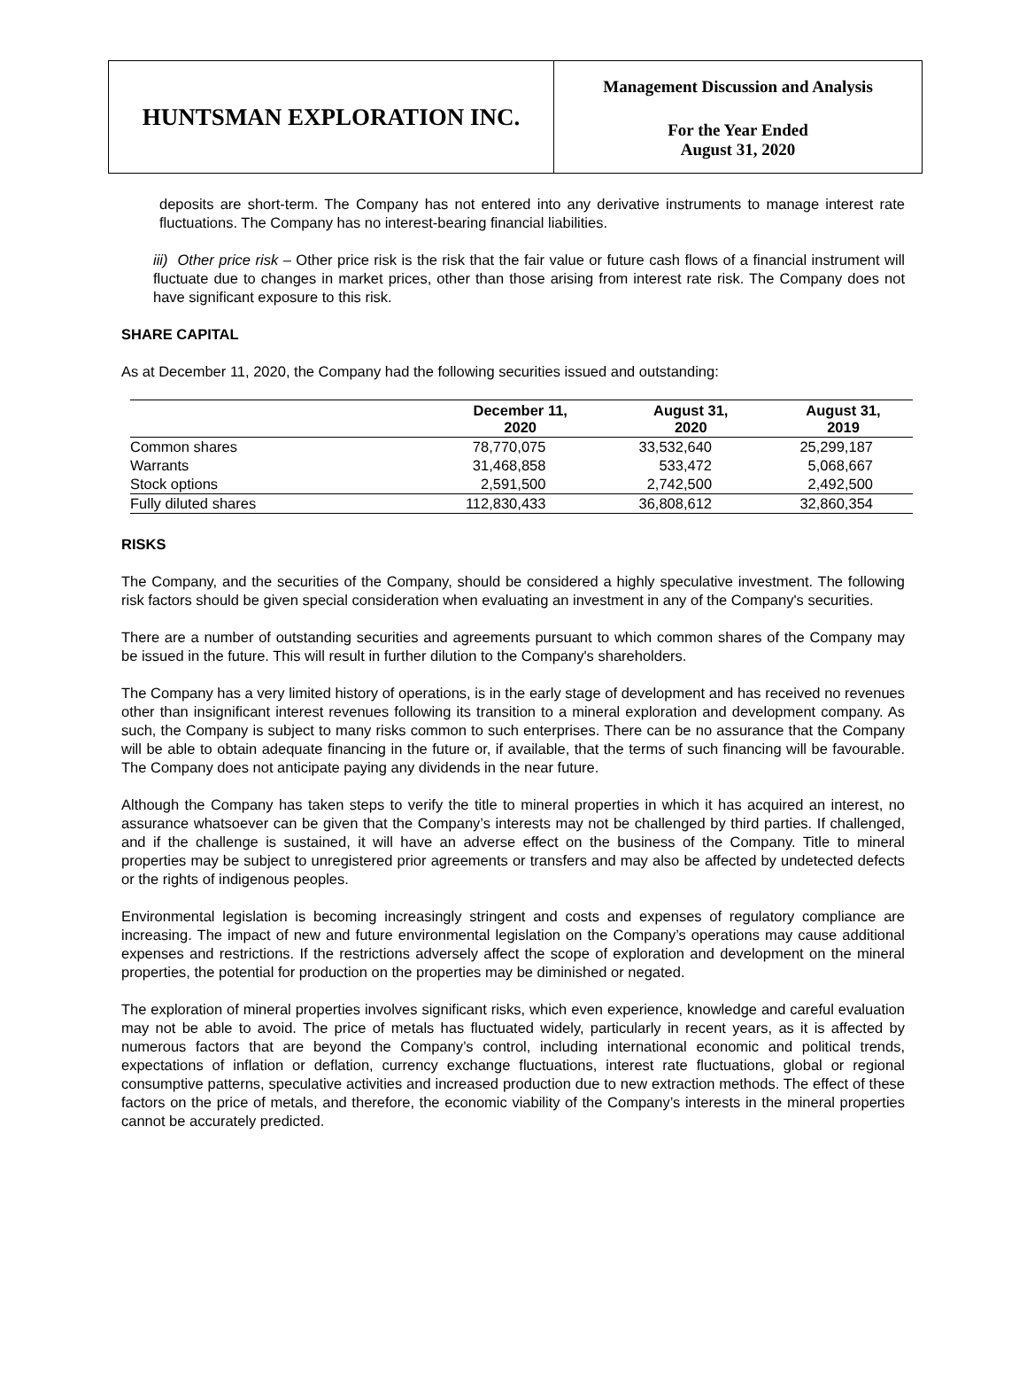HUNTSMAN EXPLORATION INC.
Management Discussion and Analysis
For the Year Ended
August 31, 2020
deposits are short-term. The Company has not entered into any derivative instruments to manage interest rate fluctuations. The Company has no interest-bearing financial liabilities.
iii) Other price risk – Other price risk is the risk that the fair value or future cash flows of a financial instrument will fluctuate due to changes in market prices, other than those arising from interest rate risk. The Company does not have significant exposure to this risk.
SHARE CAPITAL
As at December 11, 2020, the Company had the following securities issued and outstanding:
| | December 11, 2020 | August 31, 2020 | August 31, 2019 |
| --- | --- | --- | --- |
| Common shares | 78,770,075 | 33,532,640 | 25,299,187 |
| Warrants | 31,468,858 | 533,472 | 5,068,667 |
| Stock options | 2,591,500 | 2,742,500 | 2,492,500 |
| Fully diluted shares | 112,830,433 | 36,808,612 | 32,860,354 |
RISKS
The Company, and the securities of the Company, should be considered a highly speculative investment. The following risk factors should be given special consideration when evaluating an investment in any of the Company's securities.
There are a number of outstanding securities and agreements pursuant to which common shares of the Company may be issued in the future. This will result in further dilution to the Company's shareholders.
The Company has a very limited history of operations, is in the early stage of development and has received no revenues other than insignificant interest revenues following its transition to a mineral exploration and development company. As such, the Company is subject to many risks common to such enterprises. There can be no assurance that the Company will be able to obtain adequate financing in the future or, if available, that the terms of such financing will be favourable. The Company does not anticipate paying any dividends in the near future.
Although the Company has taken steps to verify the title to mineral properties in which it has acquired an interest, no assurance whatsoever can be given that the Company’s interests may not be challenged by third parties. If challenged, and if the challenge is sustained, it will have an adverse effect on the business of the Company. Title to mineral properties may be subject to unregistered prior agreements or transfers and may also be affected by undetected defects or the rights of indigenous peoples.
Environmental legislation is becoming increasingly stringent and costs and expenses of regulatory compliance are increasing. The impact of new and future environmental legislation on the Company’s operations may cause additional expenses and restrictions. If the restrictions adversely affect the scope of exploration and development on the mineral properties, the potential for production on the properties may be diminished or negated.
The exploration of mineral properties involves significant risks, which even experience, knowledge and careful evaluation may not be able to avoid. The price of metals has fluctuated widely, particularly in recent years, as it is affected by numerous factors that are beyond the Company’s control, including international economic and political trends, expectations of inflation or deflation, currency exchange fluctuations, interest rate fluctuations, global or regional consumptive patterns, speculative activities and increased production due to new extraction methods. The effect of these factors on the price of metals, and therefore, the economic viability of the Company’s interests in the mineral properties cannot be accurately predicted.